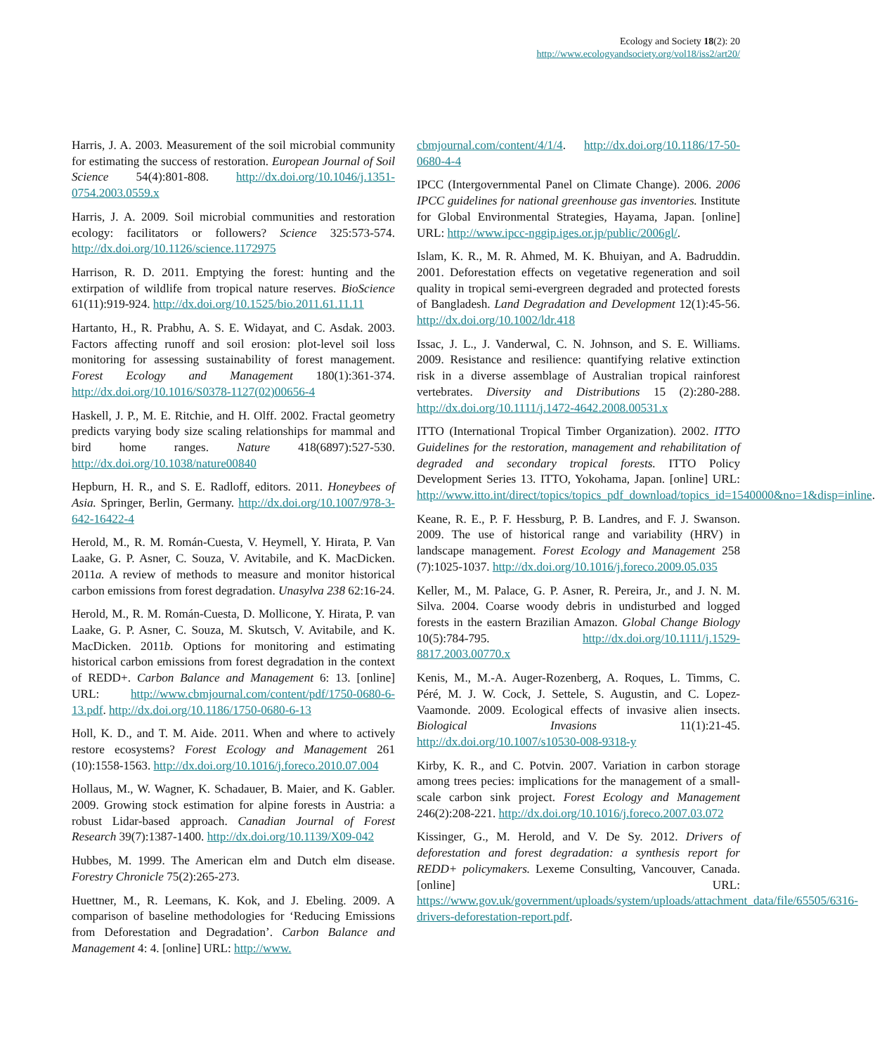Ecology and Society 18(2): 20
http://www.ecologyandsociety.org/vol18/iss2/art20/
Harris, J. A. 2003. Measurement of the soil microbial community for estimating the success of restoration. European Journal of Soil Science 54(4):801-808. http://dx.doi.org/10.1046/j.1351-0754.2003.0559.x
Harris, J. A. 2009. Soil microbial communities and restoration ecology: facilitators or followers? Science 325:573-574. http://dx.doi.org/10.1126/science.1172975
Harrison, R. D. 2011. Emptying the forest: hunting and the extirpation of wildlife from tropical nature reserves. BioScience 61(11):919-924. http://dx.doi.org/10.1525/bio.2011.61.11.11
Hartanto, H., R. Prabhu, A. S. E. Widayat, and C. Asdak. 2003. Factors affecting runoff and soil erosion: plot-level soil loss monitoring for assessing sustainability of forest management. Forest Ecology and Management 180(1):361-374. http://dx.doi.org/10.1016/S0378-1127(02)00656-4
Haskell, J. P., M. E. Ritchie, and H. Olff. 2002. Fractal geometry predicts varying body size scaling relationships for mammal and bird home ranges. Nature 418(6897):527-530. http://dx.doi.org/10.1038/nature00840
Hepburn, H. R., and S. E. Radloff, editors. 2011. Honeybees of Asia. Springer, Berlin, Germany. http://dx.doi.org/10.1007/978-3-642-16422-4
Herold, M., R. M. Román-Cuesta, V. Heymell, Y. Hirata, P. Van Laake, G. P. Asner, C. Souza, V. Avitabile, and K. MacDicken. 2011a. A review of methods to measure and monitor historical carbon emissions from forest degradation. Unasylva 238 62:16-24.
Herold, M., R. M. Román-Cuesta, D. Mollicone, Y. Hirata, P. van Laake, G. P. Asner, C. Souza, M. Skutsch, V. Avitabile, and K. MacDicken. 2011b. Options for monitoring and estimating historical carbon emissions from forest degradation in the context of REDD+. Carbon Balance and Management 6: 13. [online] URL: http://www.cbmjournal.com/content/pdf/1750-0680-6-13.pdf. http://dx.doi.org/10.1186/1750-0680-6-13
Holl, K. D., and T. M. Aide. 2011. When and where to actively restore ecosystems? Forest Ecology and Management 261 (10):1558-1563. http://dx.doi.org/10.1016/j.foreco.2010.07.004
Hollaus, M., W. Wagner, K. Schadauer, B. Maier, and K. Gabler. 2009. Growing stock estimation for alpine forests in Austria: a robust Lidar-based approach. Canadian Journal of Forest Research 39(7):1387-1400. http://dx.doi.org/10.1139/X09-042
Hubbes, M. 1999. The American elm and Dutch elm disease. Forestry Chronicle 75(2):265-273.
Huettner, M., R. Leemans, K. Kok, and J. Ebeling. 2009. A comparison of baseline methodologies for ‘Reducing Emissions from Deforestation and Degradation’. Carbon Balance and Management 4: 4. [online] URL: http://www.
cbmjournal.com/content/4/1/4. http://dx.doi.org/10.1186/17-50-0680-4-4
IPCC (Intergovernmental Panel on Climate Change). 2006. 2006 IPCC guidelines for national greenhouse gas inventories. Institute for Global Environmental Strategies, Hayama, Japan. [online] URL: http://www.ipcc-nggip.iges.or.jp/public/2006gl/.
Islam, K. R., M. R. Ahmed, M. K. Bhuiyan, and A. Badruddin. 2001. Deforestation effects on vegetative regeneration and soil quality in tropical semi-evergreen degraded and protected forests of Bangladesh. Land Degradation and Development 12(1):45-56. http://dx.doi.org/10.1002/ldr.418
Issac, J. L., J. Vanderwal, C. N. Johnson, and S. E. Williams. 2009. Resistance and resilience: quantifying relative extinction risk in a diverse assemblage of Australian tropical rainforest vertebrates. Diversity and Distributions 15 (2):280-288. http://dx.doi.org/10.1111/j.1472-4642.2008.00531.x
ITTO (International Tropical Timber Organization). 2002. ITTO Guidelines for the restoration, management and rehabilitation of degraded and secondary tropical forests. ITTO Policy Development Series 13. ITTO, Yokohama, Japan. [online] URL: http://www.itto.int/direct/topics/topics_pdf_download/topics_id=1540000&no=1&disp=inline.
Keane, R. E., P. F. Hessburg, P. B. Landres, and F. J. Swanson. 2009. The use of historical range and variability (HRV) in landscape management. Forest Ecology and Management 258 (7):1025-1037. http://dx.doi.org/10.1016/j.foreco.2009.05.035
Keller, M., M. Palace, G. P. Asner, R. Pereira, Jr., and J. N. M. Silva. 2004. Coarse woody debris in undisturbed and logged forests in the eastern Brazilian Amazon. Global Change Biology 10(5):784-795. http://dx.doi.org/10.1111/j.1529-8817.2003.00770.x
Kenis, M., M.-A. Auger-Rozenberg, A. Roques, L. Timms, C. Péré, M. J. W. Cock, J. Settele, S. Augustin, and C. Lopez-Vaamonde. 2009. Ecological effects of invasive alien insects. Biological Invasions 11(1):21-45. http://dx.doi.org/10.1007/s10530-008-9318-y
Kirby, K. R., and C. Potvin. 2007. Variation in carbon storage among trees pecies: implications for the management of a small-scale carbon sink project. Forest Ecology and Management 246(2):208-221. http://dx.doi.org/10.1016/j.foreco.2007.03.072
Kissinger, G., M. Herold, and V. De Sy. 2012. Drivers of deforestation and forest degradation: a synthesis report for REDD+ policymakers. Lexeme Consulting, Vancouver, Canada. [online] URL: https://www.gov.uk/government/uploads/system/uploads/attachment_data/file/65505/6316-drivers-deforestation-report.pdf.